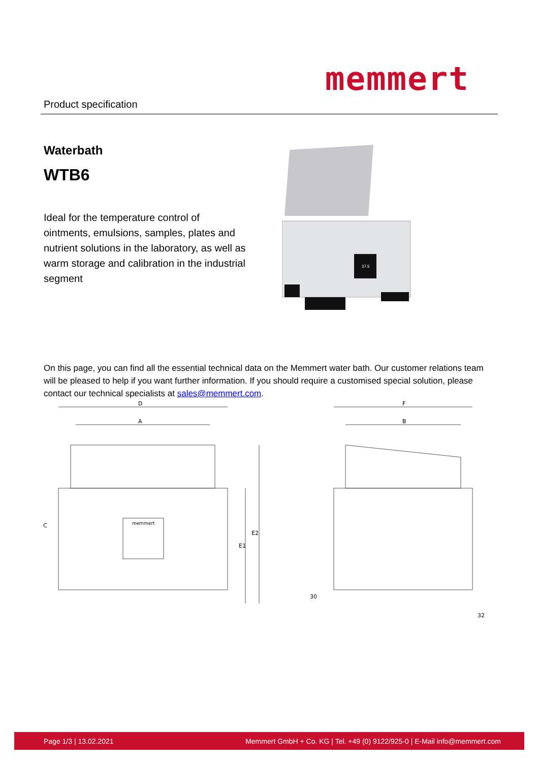memmert
Product specification
Waterbath
WTB6
Ideal for the temperature control of ointments, emulsions, samples, plates and nutrient solutions in the laboratory, as well as warm storage and calibration in the industrial segment
37.5
On this page, you can find all the essential technical data on the Memmert water bath. Our customer relations team will be pleased to help if you want further information. If you should require a customised special solution, please contact our technical specialists at sales@memmert.com.
D
A
F
B
C
E1
E2
30
32
memmert
Page 1/3 | 13.02.2021 Memmert GmbH + Co. KG | Tel. +49 (0) 9122/925-0 | E-Mail info@memmert.com